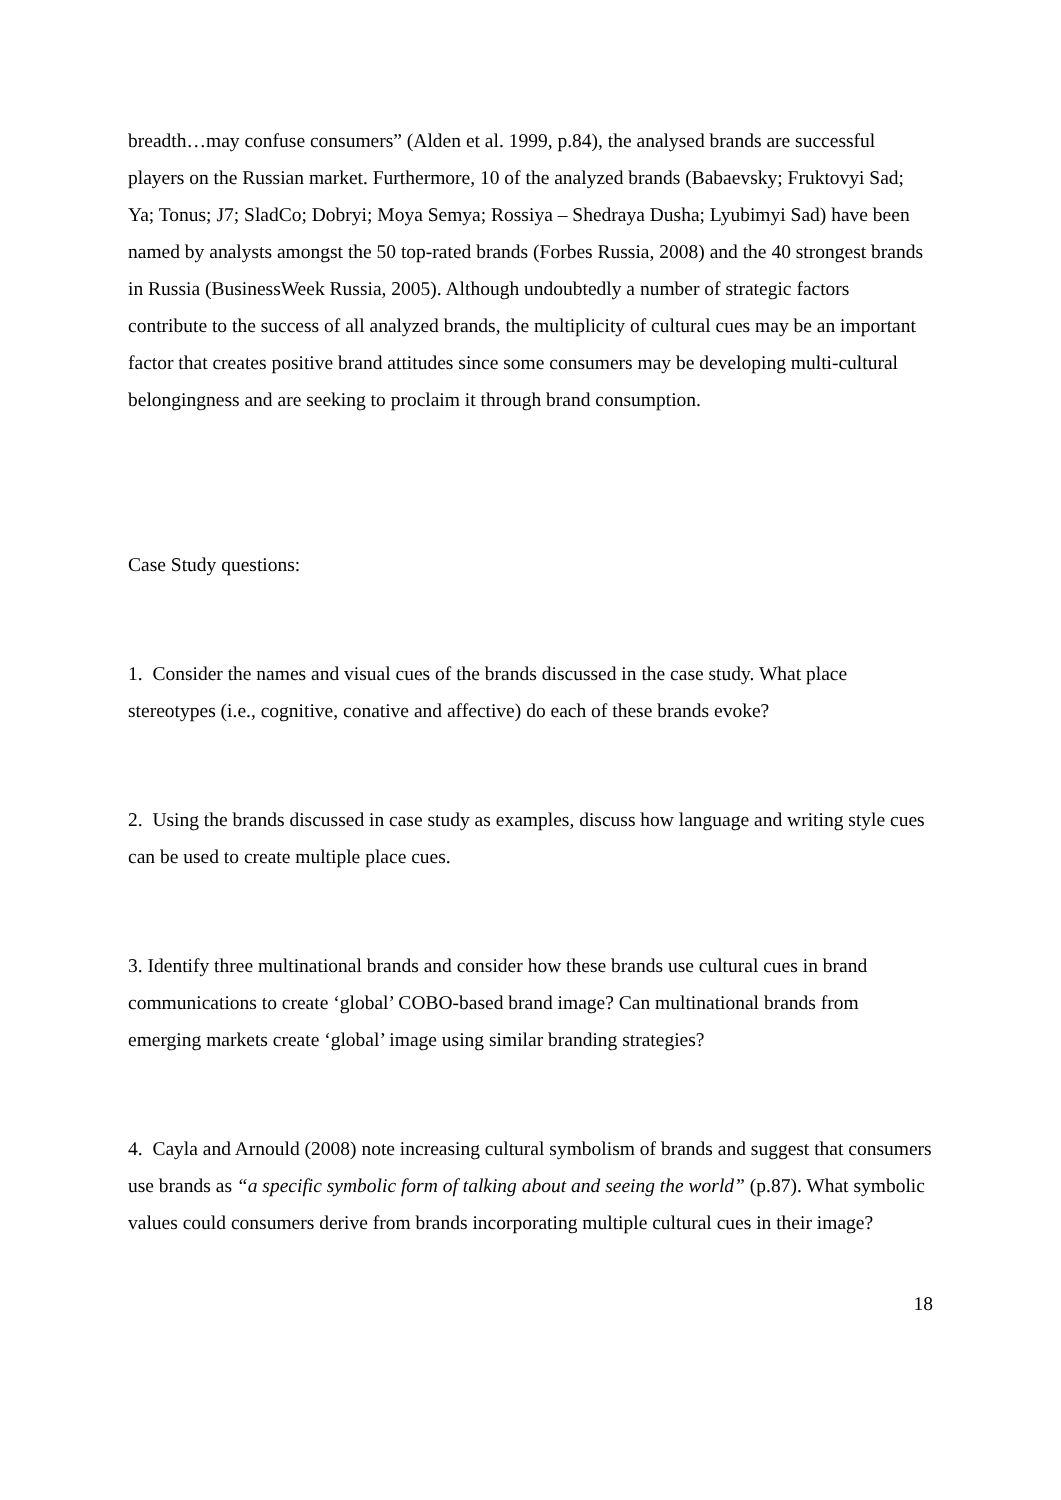breadth…may confuse consumers” (Alden et al. 1999, p.84), the analysed brands are successful players on the Russian market. Furthermore, 10 of the analyzed brands (Babaevsky; Fruktovyi Sad; Ya; Tonus; J7; SladCo; Dobryi; Moya Semya; Rossiya – Shedraya Dusha; Lyubimyi Sad) have been named by analysts amongst the 50 top-rated brands (Forbes Russia, 2008) and the 40 strongest brands in Russia (BusinessWeek Russia, 2005). Although undoubtedly a number of strategic factors contribute to the success of all analyzed brands, the multiplicity of cultural cues may be an important factor that creates positive brand attitudes since some consumers may be developing multi-cultural belongingness and are seeking to proclaim it through brand consumption.
Case Study questions:
1. Consider the names and visual cues of the brands discussed in the case study. What place stereotypes (i.e., cognitive, conative and affective) do each of these brands evoke?
2. Using the brands discussed in case study as examples, discuss how language and writing style cues can be used to create multiple place cues.
3. Identify three multinational brands and consider how these brands use cultural cues in brand communications to create ‘global’ COBO-based brand image? Can multinational brands from emerging markets create ‘global’ image using similar branding strategies?
4. Cayla and Arnould (2008) note increasing cultural symbolism of brands and suggest that consumers use brands as “a specific symbolic form of talking about and seeing the world” (p.87). What symbolic values could consumers derive from brands incorporating multiple cultural cues in their image?
18